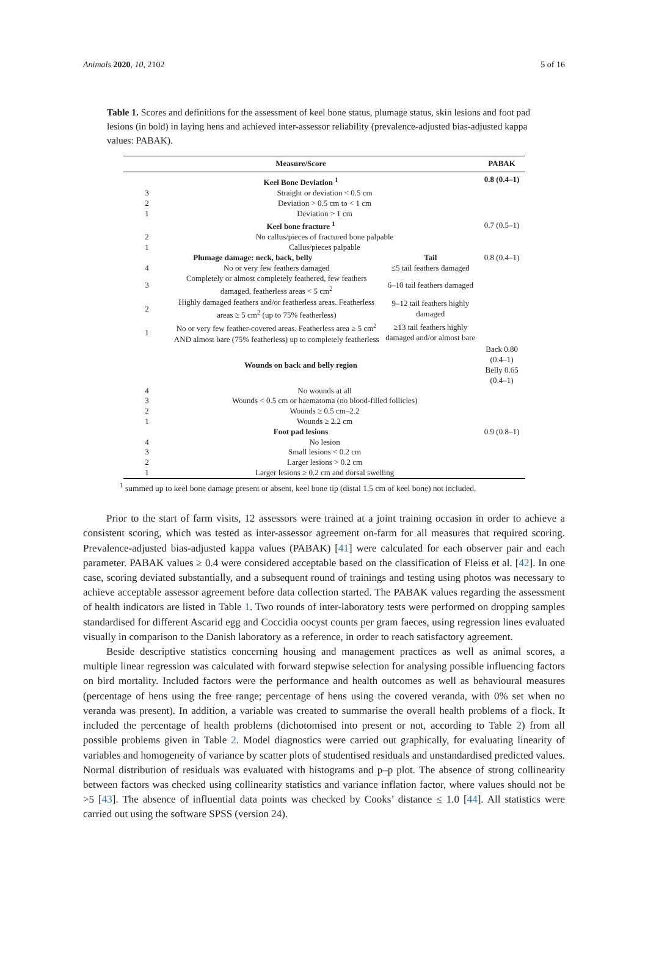Animals 2020, 10, 2102 5 of 16
Table 1. Scores and definitions for the assessment of keel bone status, plumage status, skin lesions and foot pad lesions (in bold) in laying hens and achieved inter-assessor reliability (prevalence-adjusted bias-adjusted kappa values: PABAK).
| Measure/Score | | | PABAK |
| --- | --- | --- | --- |
| Keel Bone Deviation <sup>1</sup> | | | 0.8 (0.4–1) |
| 3 | Straight or deviation < 0.5 cm | | |
| 2 | Deviation > 0.5 cm to < 1 cm | | |
| 1 | Deviation > 1 cm | | |
| Keel bone fracture <sup>1</sup> | | | 0.7 (0.5–1) |
| 2 | No callus/pieces of fractured bone palpable | | |
| 1 | Callus/pieces palpable | | |
| Plumage damage: neck, back, belly | | Tail | 0.8 (0.4–1) |
| 4 | No or very few feathers damaged | ≤5 tail feathers damaged | |
| 3 | Completely or almost completely feathered, few feathers damaged, featherless areas < 5 cm<sup>2</sup> | 6–10 tail feathers damaged | |
| 2 | Highly damaged feathers and/or featherless areas. Featherless areas ≥ 5 cm<sup>2</sup> (up to 75% featherless) | 9–12 tail feathers highly damaged | |
| 1 | No or very few feather-covered areas. Featherless area ≥ 5 cm<sup>2</sup> AND almost bare (75% featherless) up to completely featherless | ≥13 tail feathers highly damaged and/or almost bare | |
| Wounds on back and belly region | | | Back 0.80 (0.4–1) Belly 0.65 (0.4–1) |
| 4 | No wounds at all | | |
| 3 | Wounds < 0.5 cm or haematoma (no blood-filled follicles) | | |
| 2 | Wounds ≥ 0.5 cm–2.2 | | |
| 1 | Wounds ≥ 2.2 cm | | |
| Foot pad lesions | | | 0.9 (0.8–1) |
| 4 | No lesion | | |
| 3 | Small lesions < 0.2 cm | | |
| 2 | Larger lesions > 0.2 cm | | |
| 1 | Larger lesions ≥ 0.2 cm and dorsal swelling | | |
<sup>1</sup> summed up to keel bone damage present or absent, keel bone tip (distal 1.5 cm of keel bone) not included.
Prior to the start of farm visits, 12 assessors were trained at a joint training occasion in order to achieve a consistent scoring, which was tested as inter-assessor agreement on-farm for all measures that required scoring. Prevalence-adjusted bias-adjusted kappa values (PABAK) [41] were calculated for each observer pair and each parameter. PABAK values ≥ 0.4 were considered acceptable based on the classification of Fleiss et al. [42]. In one case, scoring deviated substantially, and a subsequent round of trainings and testing using photos was necessary to achieve acceptable assessor agreement before data collection started. The PABAK values regarding the assessment of health indicators are listed in Table 1. Two rounds of inter-laboratory tests were performed on dropping samples standardised for different Ascarid egg and Coccidia oocyst counts per gram faeces, using regression lines evaluated visually in comparison to the Danish laboratory as a reference, in order to reach satisfactory agreement.
Beside descriptive statistics concerning housing and management practices as well as animal scores, a multiple linear regression was calculated with forward stepwise selection for analysing possible influencing factors on bird mortality. Included factors were the performance and health outcomes as well as behavioural measures (percentage of hens using the free range; percentage of hens using the covered veranda, with 0% set when no veranda was present). In addition, a variable was created to summarise the overall health problems of a flock. It included the percentage of health problems (dichotomised into present or not, according to Table 2) from all possible problems given in Table 2. Model diagnostics were carried out graphically, for evaluating linearity of variables and homogeneity of variance by scatter plots of studentised residuals and unstandardised predicted values. Normal distribution of residuals was evaluated with histograms and p–p plot. The absence of strong collinearity between factors was checked using collinearity statistics and variance inflation factor, where values should not be >5 [43]. The absence of influential data points was checked by Cooks’ distance ≤ 1.0 [44]. All statistics were carried out using the software SPSS (version 24).